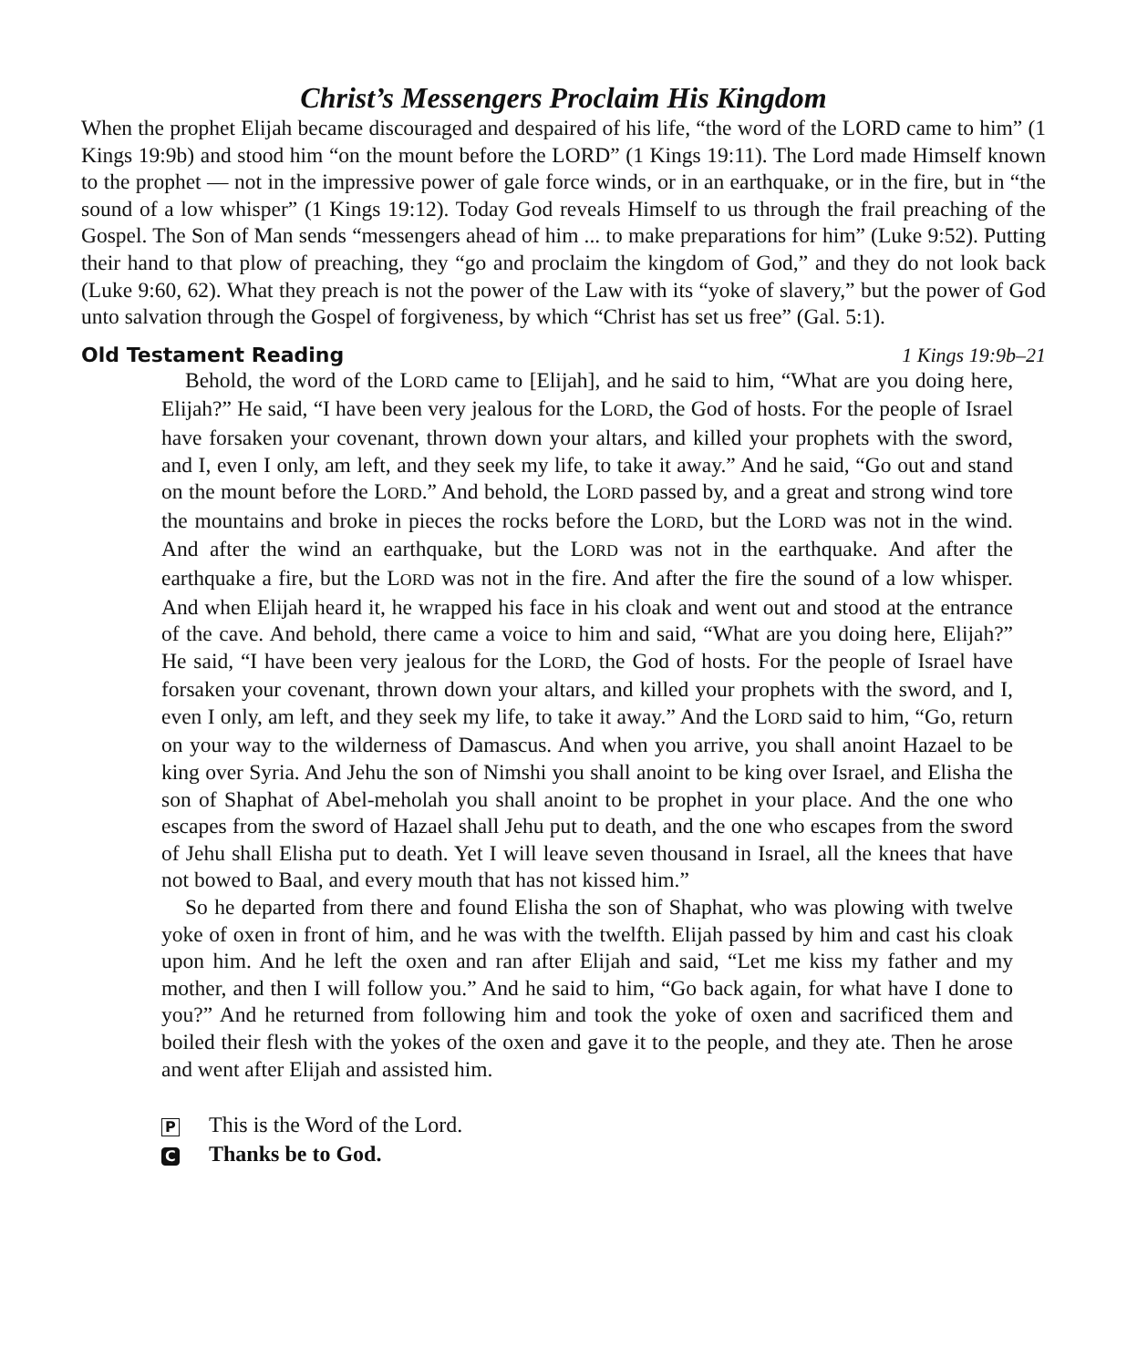Christ’s Messengers Proclaim His Kingdom
When the prophet Elijah became discouraged and despaired of his life, “the word of the LORD came to him” (1 Kings 19:9b) and stood him “on the mount before the LORD” (1 Kings 19:11). The Lord made Himself known to the prophet — not in the impressive power of gale force winds, or in an earthquake, or in the fire, but in “the sound of a low whisper” (1 Kings 19:12). Today God reveals Himself to us through the frail preaching of the Gospel. The Son of Man sends “messengers ahead of him ... to make preparations for him” (Luke 9:52). Putting their hand to that plow of preaching, they “go and proclaim the kingdom of God,” and they do not look back (Luke 9:60, 62). What they preach is not the power of the Law with its “yoke of slavery,” but the power of God unto salvation through the Gospel of forgiveness, by which “Christ has set us free” (Gal. 5:1).
Old Testament Reading 1 Kings 19:9b–21
Behold, the word of the LORD came to [Elijah], and he said to him, “What are you doing here, Elijah?” He said, “I have been very jealous for the LORD, the God of hosts. For the people of Israel have forsaken your covenant, thrown down your altars, and killed your prophets with the sword, and I, even I only, am left, and they seek my life, to take it away.” And he said, “Go out and stand on the mount before the LORD.” And behold, the LORD passed by, and a great and strong wind tore the mountains and broke in pieces the rocks before the LORD, but the LORD was not in the wind. And after the wind an earthquake, but the LORD was not in the earthquake. And after the earthquake a fire, but the LORD was not in the fire. And after the fire the sound of a low whisper. And when Elijah heard it, he wrapped his face in his cloak and went out and stood at the entrance of the cave. And behold, there came a voice to him and said, “What are you doing here, Elijah?” He said, “I have been very jealous for the LORD, the God of hosts. For the people of Israel have forsaken your covenant, thrown down your altars, and killed your prophets with the sword, and I, even I only, am left, and they seek my life, to take it away.” And the LORD said to him, “Go, return on your way to the wilderness of Damascus. And when you arrive, you shall anoint Hazael to be king over Syria. And Jehu the son of Nimshi you shall anoint to be king over Israel, and Elisha the son of Shaphat of Abel-meholah you shall anoint to be prophet in your place. And the one who escapes from the sword of Hazael shall Jehu put to death, and the one who escapes from the sword of Jehu shall Elisha put to death. Yet I will leave seven thousand in Israel, all the knees that have not bowed to Baal, and every mouth that has not kissed him.”
So he departed from there and found Elisha the son of Shaphat, who was plowing with twelve yoke of oxen in front of him, and he was with the twelfth. Elijah passed by him and cast his cloak upon him. And he left the oxen and ran after Elijah and said, “Let me kiss my father and my mother, and then I will follow you.” And he said to him, “Go back again, for what have I done to you?” And he returned from following him and took the yoke of oxen and sacrificed them and boiled their flesh with the yokes of the oxen and gave it to the people, and they ate. Then he arose and went after Elijah and assisted him.
P This is the Word of the Lord.
C Thanks be to God.